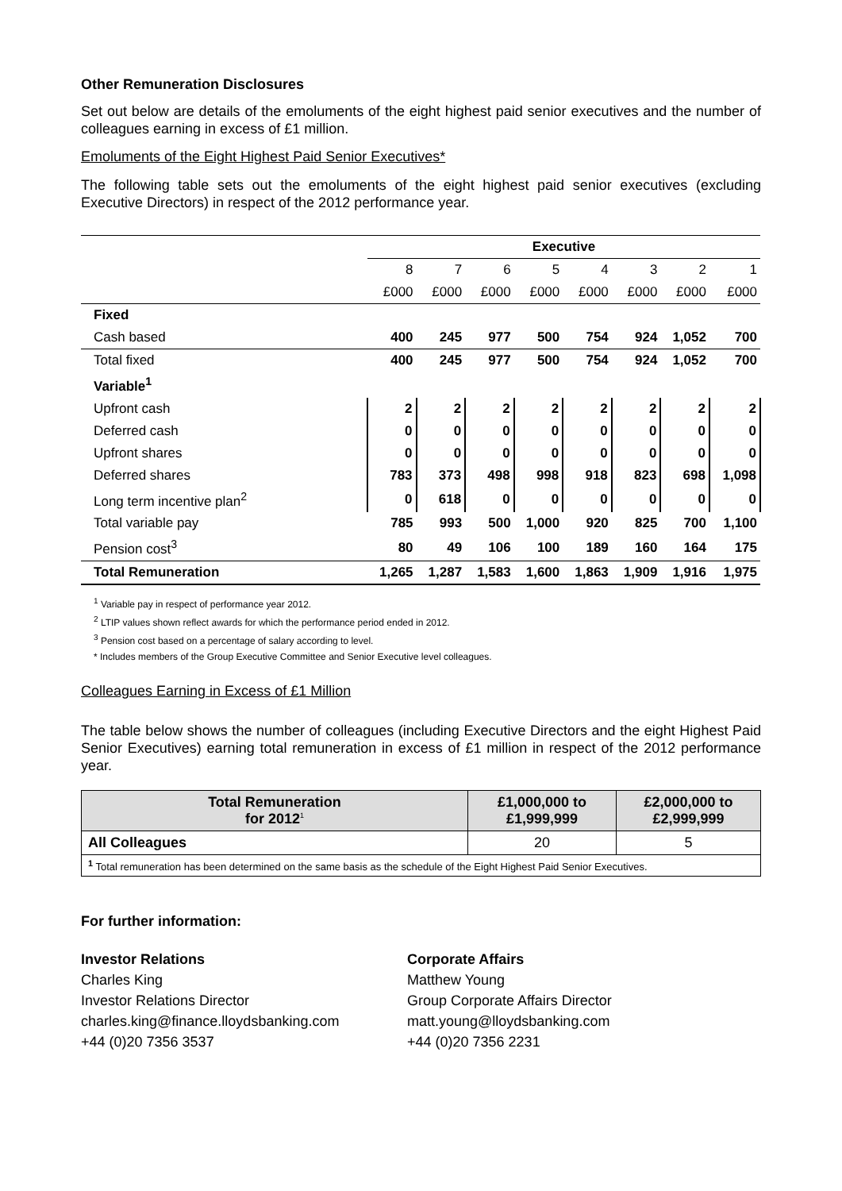Other Remuneration Disclosures
Set out below are details of the emoluments of the eight highest paid senior executives and the number of colleagues earning in excess of £1 million.
Emoluments of the Eight Highest Paid Senior Executives*
The following table sets out the emoluments of the eight highest paid senior executives (excluding Executive Directors) in respect of the 2012 performance year.
| | Executive | | | | | | | |
| --- | --- | --- | --- | --- | --- | --- | --- | --- |
| | 8 | 7 | 6 | 5 | 4 | 3 | 2 | 1 |
| | £000 | £000 | £000 | £000 | £000 | £000 | £000 | £000 |
| Fixed | | | | | | | | |
| Cash based | 400 | 245 | 977 | 500 | 754 | 924 | 1,052 | 700 |
| Total fixed | 400 | 245 | 977 | 500 | 754 | 924 | 1,052 | 700 |
| Variable<sup>1</sup> | | | | | | | | |
| Upfront cash | 2 | 2 | 2 | 2 | 2 | 2 | 2 | 2 |
| Deferred cash | 0 | 0 | 0 | 0 | 0 | 0 | 0 | 0 |
| Upfront shares | 0 | 0 | 0 | 0 | 0 | 0 | 0 | 0 |
| Deferred shares | 783 | 373 | 498 | 998 | 918 | 823 | 698 | 1,098 |
| Long term incentive plan<sup>2</sup> | 0 | 618 | 0 | 0 | 0 | 0 | 0 | 0 |
| Total variable pay | 785 | 993 | 500 | 1,000 | 920 | 825 | 700 | 1,100 |
| Pension cost<sup>3</sup> | 80 | 49 | 106 | 100 | 189 | 160 | 164 | 175 |
| Total Remuneration | 1,265 | 1,287 | 1,583 | 1,600 | 1,863 | 1,909 | 1,916 | 1,975 |
<sup>1</sup> Variable pay in respect of performance year 2012.
<sup>2</sup> LTIP values shown reflect awards for which the performance period ended in 2012.
<sup>3</sup> Pension cost based on a percentage of salary according to level.
* Includes members of the Group Executive Committee and Senior Executive level colleagues.
Colleagues Earning in Excess of £1 Million
The table below shows the number of colleagues (including Executive Directors and the eight Highest Paid Senior Executives) earning total remuneration in excess of £1 million in respect of the 2012 performance year.
| Total Remuneration for 2012<sup>1</sup> | £1,000,000 to £1,999,999 | £2,000,000 to £2,999,999 |
| --- | --- | --- |
| All Colleagues | 20 | 5 |
| <sup>1</sup> Total remuneration has been determined on the same basis as the schedule of the Eight Highest Paid Senior Executives. | | |
For further information:
Investor Relations
Charles King
Investor Relations Director
charles.king@finance.lloydsbanking.com
+44 (0)20 7356 3537
Corporate Affairs
Matthew Young
Group Corporate Affairs Director
matt.young@lloydsbanking.com
+44 (0)20 7356 2231